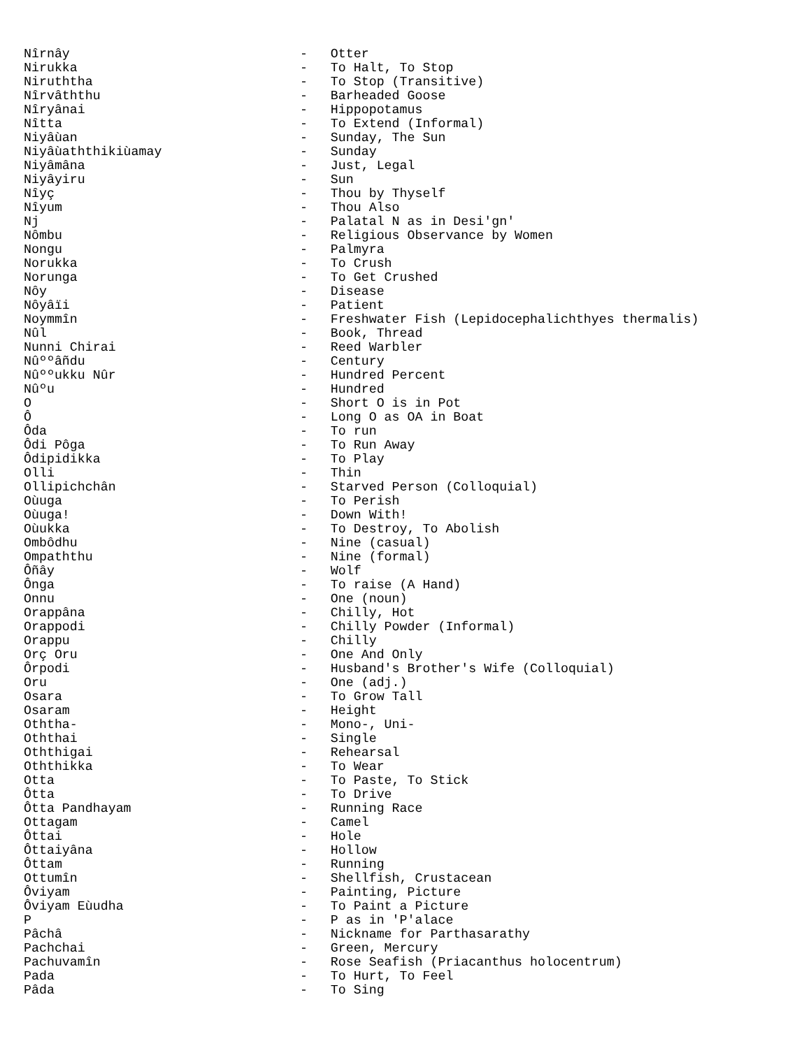Nîrnây                              -   Otter
Nirukka                             -   To Halt, To Stop
Niruththa                           -   To Stop (Transitive)
Nîrvâththu                          -   Barheaded Goose
Nîryânai                            -   Hippopotamus
Nîtta                               -   To Extend (Informal)
Niyâùan                             -   Sunday, The Sun
Niyâùaththikiùamay                  -   Sunday
Niyâmâna                            -   Just, Legal
Niyâyiru                            -   Sun
Nîyç                                -   Thou by Thyself
Nîyum                               -   Thou Also
Nj                                  -   Palatal N as in Desi'gn'
Nômbu                               -   Religious Observance by Women
Nongu                               -   Palmyra
Norukka                             -   To Crush
Norunga                             -   To Get Crushed
Nôy                                 -   Disease
Nôyâïi                              -   Patient
Noymmîn                             -   Freshwater Fish (Lepidocephalichthyes thermalis)
Nûl                                 -   Book, Thread
Nunni Chirai                        -   Reed Warbler
Nûººâñdu                            -   Century
Nûººukku Nûr                        -   Hundred Percent
Nûºu                                -   Hundred
O                                   -   Short O is in Pot
Ô                                   -   Long O as OA in Boat
Ôda                                 -   To run
Ôdi Pôga                            -   To Run Away
Ôdipidikka                          -   To Play
Olli                                -   Thin
Ollipichchân                        -   Starved Person (Colloquial)
Oùuga                               -   To Perish
Oùuga!                              -   Down With!
Oùukka                              -   To Destroy, To Abolish
Ombôdhu                             -   Nine (casual)
Ompaththu                           -   Nine (formal)
Ôñây                                -   Wolf
Ônga                                -   To raise (A Hand)
Onnu                                -   One (noun)
Orappâna                            -   Chilly, Hot
Orappodi                            -   Chilly Powder (Informal)
Orappu                              -   Chilly
Orç Oru                             -   One And Only
Ôrpodi                              -   Husband's Brother's Wife (Colloquial)
Oru                                 -   One (adj.)
Osara                               -   To Grow Tall
Osaram                              -   Height
Oththa-                             -   Mono-, Uni-
Oththai                             -   Single
Oththigai                           -   Rehearsal
Oththikka                           -   To Wear
Otta                                -   To Paste, To Stick
Ôtta                                -   To Drive
Ôtta Pandhayam                      -   Running Race
Ottagam                             -   Camel
Ôttai                               -   Hole
Ôttaiyâna                           -   Hollow
Ôttam                               -   Running
Ottumîn                             -   Shellfish, Crustacean
Ôviyam                              -   Painting, Picture
Ôviyam Eùudha                       -   To Paint a Picture
P                                   -   P as in 'P'alace
Pâchâ                               -   Nickname for Parthasarathy
Pachchai                            -   Green, Mercury
Pachuvamîn                          -   Rose Seafish (Priacanthus holocentrum)
Pada                                -   To Hurt, To Feel
Pâda                                -   To Sing